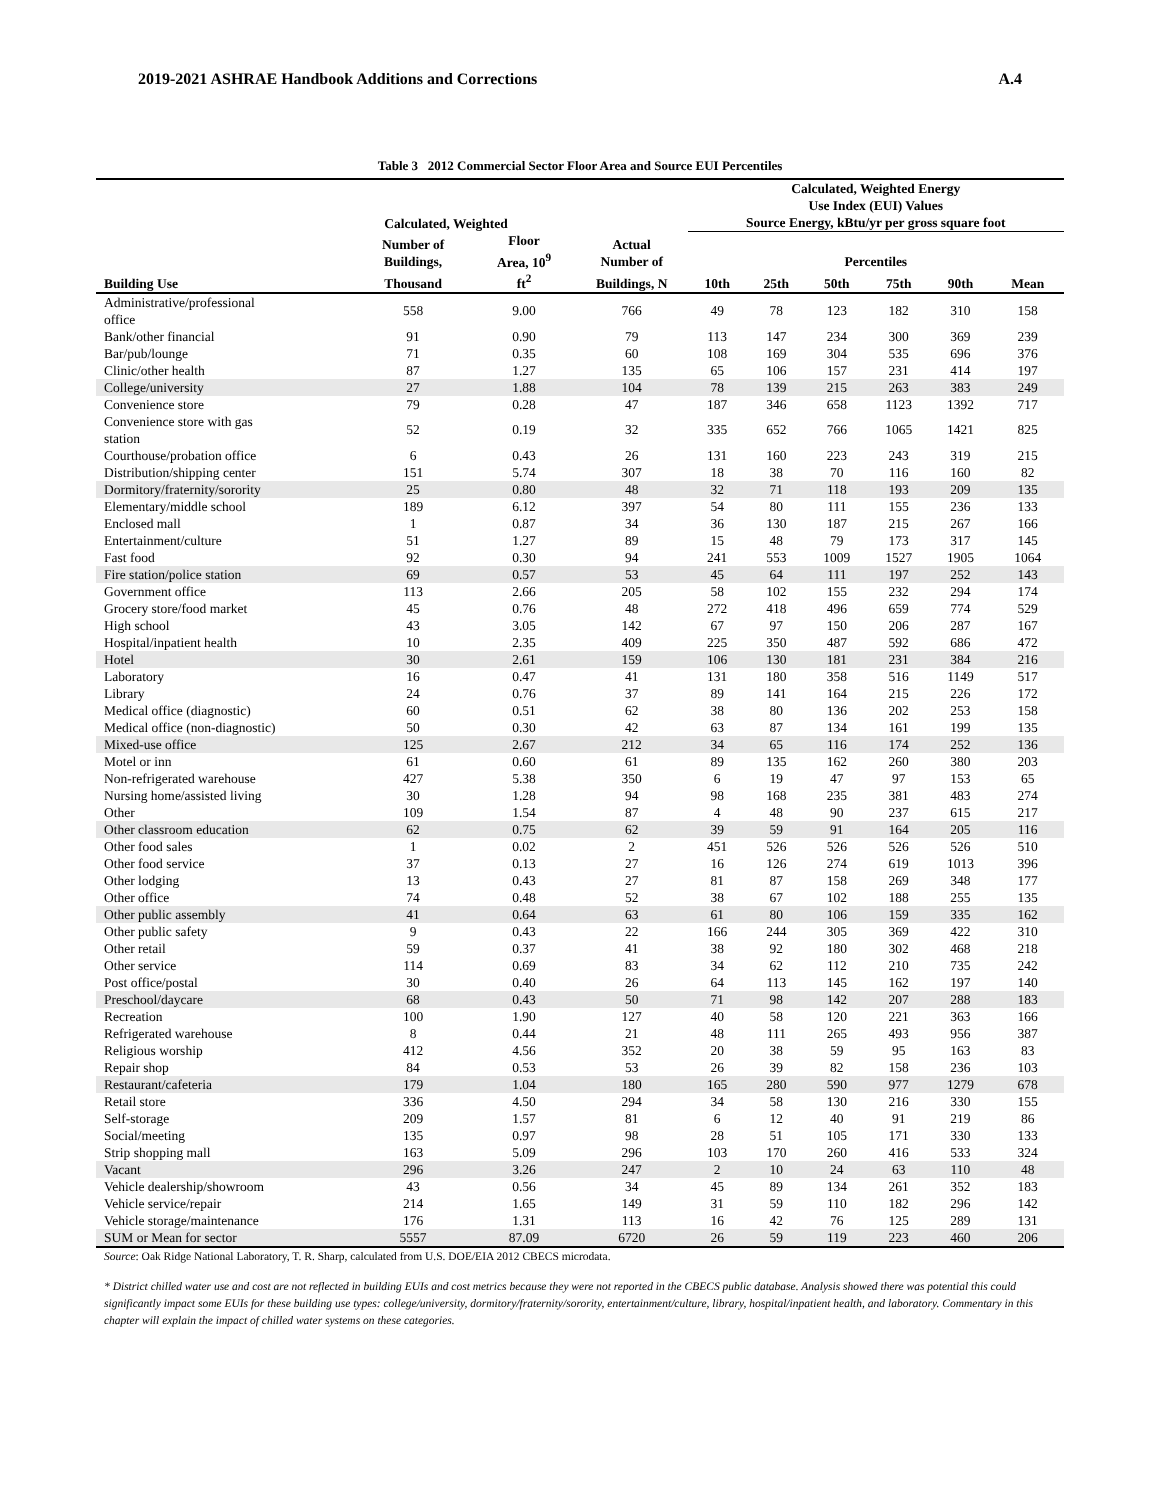2019-2021 ASHRAE Handbook Additions and Corrections A.4
Table 3 2012 Commercial Sector Floor Area and Source EUI Percentiles
| | Calculated, Weighted | | | Calculated, Weighted Energy Use Index (EUI) Values Source Energy, kBtu/yr per gross square foot | | | | | |
| --- | --- | --- | --- | --- | --- | --- | --- | --- | --- |
| | Number of Buildings, | Floor Area, 10<sup>9</sup> | Actual Number of | Percentiles | | | | | |
| Building Use | Thousand | ft<sup>2</sup> | Buildings, N | 10th | 25th | 50th | 75th | 90th | Mean |
| Administrative/professional office | 558 | 9.00 | 766 | 49 | 78 | 123 | 182 | 310 | 158 |
| Bank/other financial | 91 | 0.90 | 79 | 113 | 147 | 234 | 300 | 369 | 239 |
| Bar/pub/lounge | 71 | 0.35 | 60 | 108 | 169 | 304 | 535 | 696 | 376 |
| Clinic/other health | 87 | 1.27 | 135 | 65 | 106 | 157 | 231 | 414 | 197 |
| College/university | 27 | 1.88 | 104 | 78 | 139 | 215 | 263 | 383 | 249 |
| Convenience store | 79 | 0.28 | 47 | 187 | 346 | 658 | 1123 | 1392 | 717 |
| Convenience store with gas station | 52 | 0.19 | 32 | 335 | 652 | 766 | 1065 | 1421 | 825 |
| Courthouse/probation office | 6 | 0.43 | 26 | 131 | 160 | 223 | 243 | 319 | 215 |
| Distribution/shipping center | 151 | 5.74 | 307 | 18 | 38 | 70 | 116 | 160 | 82 |
| Dormitory/fraternity/sorority | 25 | 0.80 | 48 | 32 | 71 | 118 | 193 | 209 | 135 |
| Elementary/middle school | 189 | 6.12 | 397 | 54 | 80 | 111 | 155 | 236 | 133 |
| Enclosed mall | 1 | 0.87 | 34 | 36 | 130 | 187 | 215 | 267 | 166 |
| Entertainment/culture | 51 | 1.27 | 89 | 15 | 48 | 79 | 173 | 317 | 145 |
| Fast food | 92 | 0.30 | 94 | 241 | 553 | 1009 | 1527 | 1905 | 1064 |
| Fire station/police station | 69 | 0.57 | 53 | 45 | 64 | 111 | 197 | 252 | 143 |
| Government office | 113 | 2.66 | 205 | 58 | 102 | 155 | 232 | 294 | 174 |
| Grocery store/food market | 45 | 0.76 | 48 | 272 | 418 | 496 | 659 | 774 | 529 |
| High school | 43 | 3.05 | 142 | 67 | 97 | 150 | 206 | 287 | 167 |
| Hospital/inpatient health | 10 | 2.35 | 409 | 225 | 350 | 487 | 592 | 686 | 472 |
| Hotel | 30 | 2.61 | 159 | 106 | 130 | 181 | 231 | 384 | 216 |
| Laboratory | 16 | 0.47 | 41 | 131 | 180 | 358 | 516 | 1149 | 517 |
| Library | 24 | 0.76 | 37 | 89 | 141 | 164 | 215 | 226 | 172 |
| Medical office (diagnostic) | 60 | 0.51 | 62 | 38 | 80 | 136 | 202 | 253 | 158 |
| Medical office (non-diagnostic) | 50 | 0.30 | 42 | 63 | 87 | 134 | 161 | 199 | 135 |
| Mixed-use office | 125 | 2.67 | 212 | 34 | 65 | 116 | 174 | 252 | 136 |
| Motel or inn | 61 | 0.60 | 61 | 89 | 135 | 162 | 260 | 380 | 203 |
| Non-refrigerated warehouse | 427 | 5.38 | 350 | 6 | 19 | 47 | 97 | 153 | 65 |
| Nursing home/assisted living | 30 | 1.28 | 94 | 98 | 168 | 235 | 381 | 483 | 274 |
| Other | 109 | 1.54 | 87 | 4 | 48 | 90 | 237 | 615 | 217 |
| Other classroom education | 62 | 0.75 | 62 | 39 | 59 | 91 | 164 | 205 | 116 |
| Other food sales | 1 | 0.02 | 2 | 451 | 526 | 526 | 526 | 526 | 510 |
| Other food service | 37 | 0.13 | 27 | 16 | 126 | 274 | 619 | 1013 | 396 |
| Other lodging | 13 | 0.43 | 27 | 81 | 87 | 158 | 269 | 348 | 177 |
| Other office | 74 | 0.48 | 52 | 38 | 67 | 102 | 188 | 255 | 135 |
| Other public assembly | 41 | 0.64 | 63 | 61 | 80 | 106 | 159 | 335 | 162 |
| Other public safety | 9 | 0.43 | 22 | 166 | 244 | 305 | 369 | 422 | 310 |
| Other retail | 59 | 0.37 | 41 | 38 | 92 | 180 | 302 | 468 | 218 |
| Other service | 114 | 0.69 | 83 | 34 | 62 | 112 | 210 | 735 | 242 |
| Post office/postal | 30 | 0.40 | 26 | 64 | 113 | 145 | 162 | 197 | 140 |
| Preschool/daycare | 68 | 0.43 | 50 | 71 | 98 | 142 | 207 | 288 | 183 |
| Recreation | 100 | 1.90 | 127 | 40 | 58 | 120 | 221 | 363 | 166 |
| Refrigerated warehouse | 8 | 0.44 | 21 | 48 | 111 | 265 | 493 | 956 | 387 |
| Religious worship | 412 | 4.56 | 352 | 20 | 38 | 59 | 95 | 163 | 83 |
| Repair shop | 84 | 0.53 | 53 | 26 | 39 | 82 | 158 | 236 | 103 |
| Restaurant/cafeteria | 179 | 1.04 | 180 | 165 | 280 | 590 | 977 | 1279 | 678 |
| Retail store | 336 | 4.50 | 294 | 34 | 58 | 130 | 216 | 330 | 155 |
| Self-storage | 209 | 1.57 | 81 | 6 | 12 | 40 | 91 | 219 | 86 |
| Social/meeting | 135 | 0.97 | 98 | 28 | 51 | 105 | 171 | 330 | 133 |
| Strip shopping mall | 163 | 5.09 | 296 | 103 | 170 | 260 | 416 | 533 | 324 |
| Vacant | 296 | 3.26 | 247 | 2 | 10 | 24 | 63 | 110 | 48 |
| Vehicle dealership/showroom | 43 | 0.56 | 34 | 45 | 89 | 134 | 261 | 352 | 183 |
| Vehicle service/repair | 214 | 1.65 | 149 | 31 | 59 | 110 | 182 | 296 | 142 |
| Vehicle storage/maintenance | 176 | 1.31 | 113 | 16 | 42 | 76 | 125 | 289 | 131 |
| SUM or Mean for sector | 5557 | 87.09 | 6720 | 26 | 59 | 119 | 223 | 460 | 206 |
Source: Oak Ridge National Laboratory, T. R. Sharp, calculated from U.S. DOE/EIA 2012 CBECS microdata.
* District chilled water use and cost are not reflected in building EUIs and cost metrics because they were not reported in the CBECS public database. Analysis showed there was potential this could significantly impact some EUIs for these building use types: college/university, dormitory/fraternity/sorority, entertainment/culture, library, hospital/inpatient health, and laboratory. Commentary in this chapter will explain the impact of chilled water systems on these categories.